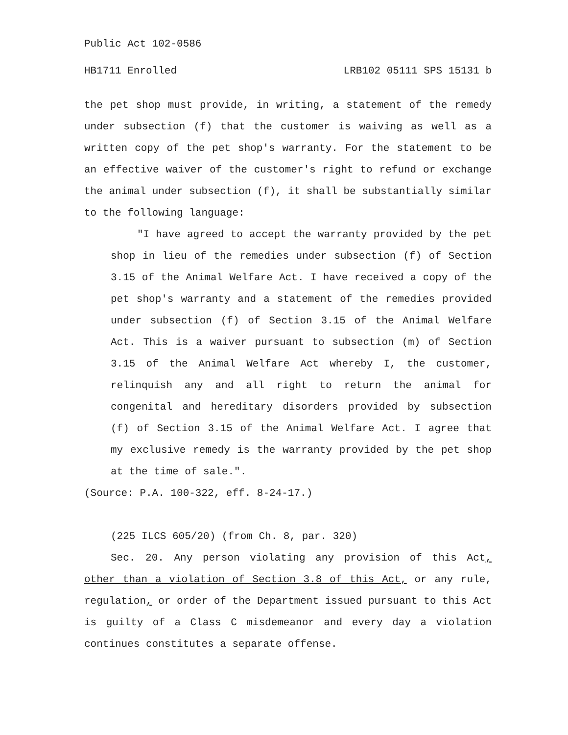Public Act 102-0586
HB1711 Enrolled LRB102 05111 SPS 15131 b
the pet shop must provide, in writing, a statement of the remedy under subsection (f) that the customer is waiving as well as a written copy of the pet shop's warranty. For the statement to be an effective waiver of the customer's right to refund or exchange the animal under subsection (f), it shall be substantially similar to the following language:
"I have agreed to accept the warranty provided by the pet shop in lieu of the remedies under subsection (f) of Section 3.15 of the Animal Welfare Act. I have received a copy of the pet shop's warranty and a statement of the remedies provided under subsection (f) of Section 3.15 of the Animal Welfare Act. This is a waiver pursuant to subsection (m) of Section 3.15 of the Animal Welfare Act whereby I, the customer, relinquish any and all right to return the animal for congenital and hereditary disorders provided by subsection (f) of Section 3.15 of the Animal Welfare Act. I agree that my exclusive remedy is the warranty provided by the pet shop at the time of sale.".
(Source: P.A. 100-322, eff. 8-24-17.)
(225 ILCS 605/20) (from Ch. 8, par. 320)
Sec. 20. Any person violating any provision of this Act, other than a violation of Section 3.8 of this Act, or any rule, regulation, or order of the Department issued pursuant to this Act is guilty of a Class C misdemeanor and every day a violation continues constitutes a separate offense.